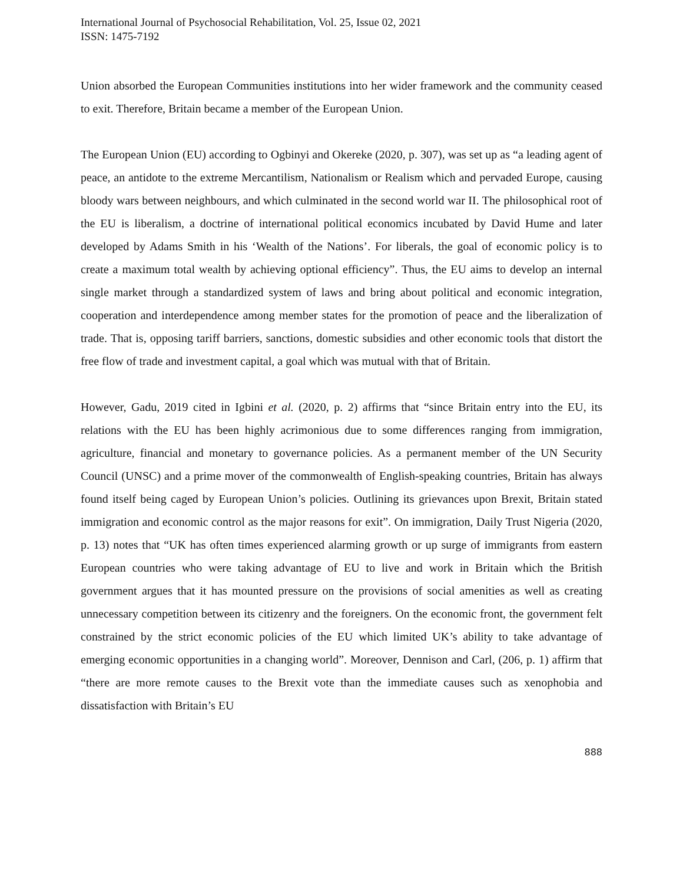International Journal of Psychosocial Rehabilitation, Vol. 25, Issue 02, 2021
ISSN: 1475-7192
Union absorbed the European Communities institutions into her wider framework and the community ceased to exit. Therefore, Britain became a member of the European Union.
The European Union (EU) according to Ogbinyi and Okereke (2020, p. 307), was set up as “a leading agent of peace, an antidote to the extreme Mercantilism, Nationalism or Realism which and pervaded Europe, causing bloody wars between neighbours, and which culminated in the second world war II. The philosophical root of the EU is liberalism, a doctrine of international political economics incubated by David Hume and later developed by Adams Smith in his ‘Wealth of the Nations’. For liberals, the goal of economic policy is to create a maximum total wealth by achieving optional efficiency”. Thus, the EU aims to develop an internal single market through a standardized system of laws and bring about political and economic integration, cooperation and interdependence among member states for the promotion of peace and the liberalization of trade. That is, opposing tariff barriers, sanctions, domestic subsidies and other economic tools that distort the free flow of trade and investment capital, a goal which was mutual with that of Britain.
However, Gadu, 2019 cited in Igbini et al. (2020, p. 2) affirms that “since Britain entry into the EU, its relations with the EU has been highly acrimonious due to some differences ranging from immigration, agriculture, financial and monetary to governance policies. As a permanent member of the UN Security Council (UNSC) and a prime mover of the commonwealth of English-speaking countries, Britain has always found itself being caged by European Union’s policies. Outlining its grievances upon Brexit, Britain stated immigration and economic control as the major reasons for exit”. On immigration, Daily Trust Nigeria (2020, p. 13) notes that “UK has often times experienced alarming growth or up surge of immigrants from eastern European countries who were taking advantage of EU to live and work in Britain which the British government argues that it has mounted pressure on the provisions of social amenities as well as creating unnecessary competition between its citizenry and the foreigners. On the economic front, the government felt constrained by the strict economic policies of the EU which limited UK’s ability to take advantage of emerging economic opportunities in a changing world”. Moreover, Dennison and Carl, (206, p. 1) affirm that “there are more remote causes to the Brexit vote than the immediate causes such as xenophobia and dissatisfaction with Britain’s EU
888